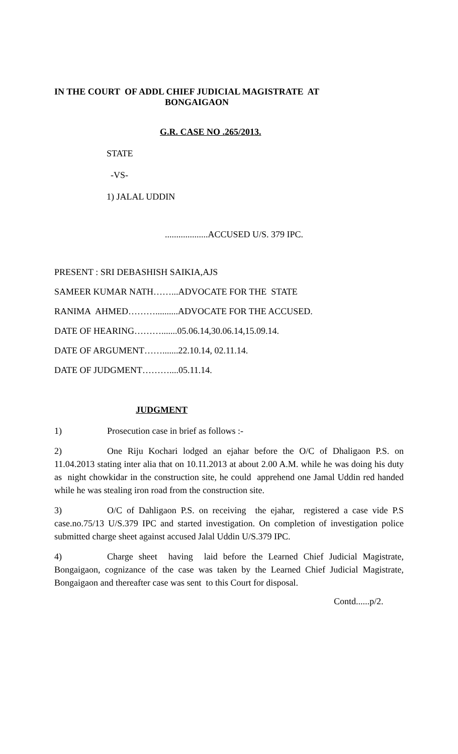IN THE COURT OF ADDL CHIEF JUDICIAL MAGISTRATE AT
BONGAIGAON
G.R. CASE NO .265/2013.
STATE
-VS-
1) JALAL UDDIN
...................ACCUSED U/S. 379 IPC.
PRESENT : SRI DEBASHISH SAIKIA,AJS
SAMEER KUMAR NATH……...ADVOCATE FOR THE STATE
RANIMA AHMED………..........ADVOCATE FOR THE ACCUSED.
DATE OF HEARING……….......05.06.14,30.06.14,15.09.14.
DATE OF ARGUMENT…….......22.10.14, 02.11.14.
DATE OF JUDGMENT………....05.11.14.
JUDGMENT
1) Prosecution case in brief as follows :-
2) One Riju Kochari lodged an ejahar before the O/C of Dhaligaon P.S. on 11.04.2013 stating inter alia that on 10.11.2013 at about 2.00 A.M. while he was doing his duty as night chowkidar in the construction site, he could apprehend one Jamal Uddin red handed while he was stealing iron road from the construction site.
3) O/C of Dahligaon P.S. on receiving the ejahar, registered a case vide P.S case.no.75/13 U/S.379 IPC and started investigation. On completion of investigation police submitted charge sheet against accused Jalal Uddin U/S.379 IPC.
4) Charge sheet having laid before the Learned Chief Judicial Magistrate, Bongaigaon, cognizance of the case was taken by the Learned Chief Judicial Magistrate, Bongaigaon and thereafter case was sent to this Court for disposal.
Contd......p/2.